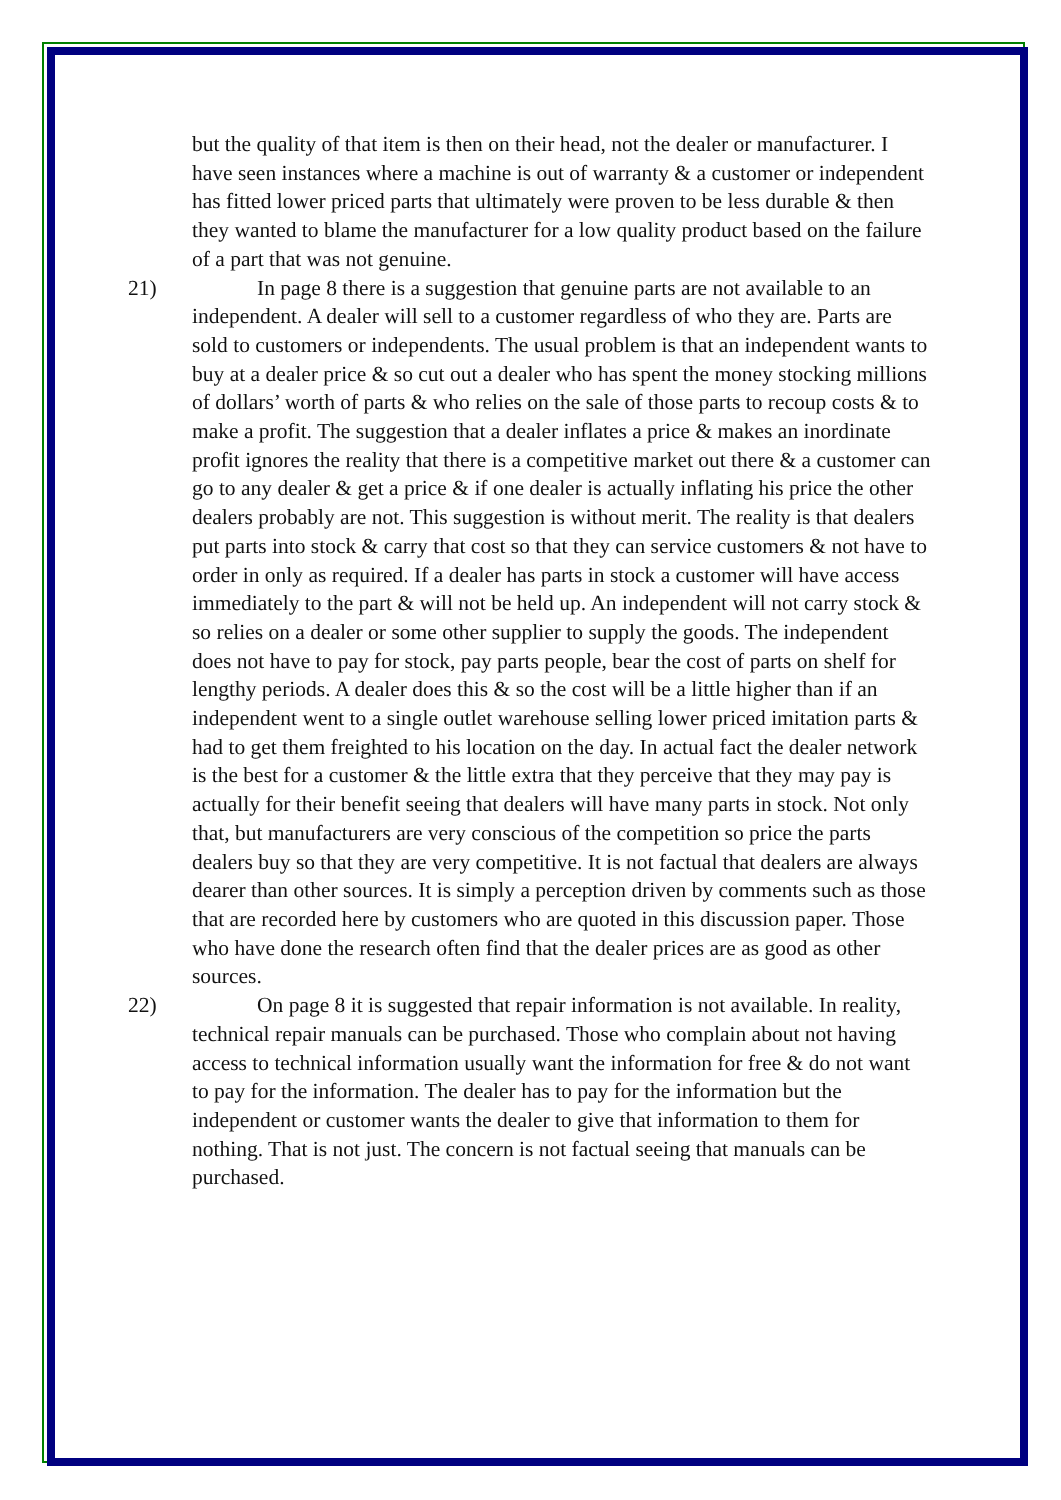but the quality of that item is then on their head, not the dealer or manufacturer. I have seen instances where a machine is out of warranty & a customer or independent has fitted lower priced parts that ultimately were proven to be less durable & then they wanted to blame the manufacturer for a low quality product based on the failure of a part that was not genuine.
21) In page 8 there is a suggestion that genuine parts are not available to an independent. A dealer will sell to a customer regardless of who they are. Parts are sold to customers or independents. The usual problem is that an independent wants to buy at a dealer price & so cut out a dealer who has spent the money stocking millions of dollars’ worth of parts & who relies on the sale of those parts to recoup costs & to make a profit. The suggestion that a dealer inflates a price & makes an inordinate profit ignores the reality that there is a competitive market out there & a customer can go to any dealer & get a price & if one dealer is actually inflating his price the other dealers probably are not. This suggestion is without merit. The reality is that dealers put parts into stock & carry that cost so that they can service customers & not have to order in only as required. If a dealer has parts in stock a customer will have access immediately to the part & will not be held up. An independent will not carry stock & so relies on a dealer or some other supplier to supply the goods. The independent does not have to pay for stock, pay parts people, bear the cost of parts on shelf for lengthy periods. A dealer does this & so the cost will be a little higher than if an independent went to a single outlet warehouse selling lower priced imitation parts & had to get them freighted to his location on the day. In actual fact the dealer network is the best for a customer & the little extra that they perceive that they may pay is actually for their benefit seeing that dealers will have many parts in stock. Not only that, but manufacturers are very conscious of the competition so price the parts dealers buy so that they are very competitive. It is not factual that dealers are always dearer than other sources. It is simply a perception driven by comments such as those that are recorded here by customers who are quoted in this discussion paper. Those who have done the research often find that the dealer prices are as good as other sources.
22) On page 8 it is suggested that repair information is not available. In reality, technical repair manuals can be purchased. Those who complain about not having access to technical information usually want the information for free & do not want to pay for the information. The dealer has to pay for the information but the independent or customer wants the dealer to give that information to them for nothing. That is not just. The concern is not factual seeing that manuals can be purchased.